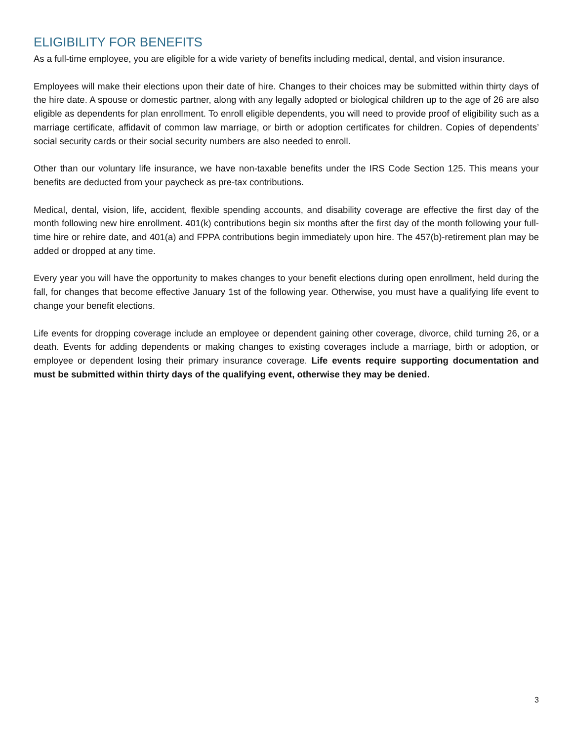ELIGIBILITY FOR BENEFITS
As a full-time employee, you are eligible for a wide variety of benefits including medical, dental, and vision insurance.
Employees will make their elections upon their date of hire. Changes to their choices may be submitted within thirty days of the hire date. A spouse or domestic partner, along with any legally adopted or biological children up to the age of 26 are also eligible as dependents for plan enrollment. To enroll eligible dependents, you will need to provide proof of eligibility such as a marriage certificate, affidavit of common law marriage, or birth or adoption certificates for children. Copies of dependents’ social security cards or their social security numbers are also needed to enroll.
Other than our voluntary life insurance, we have non-taxable benefits under the IRS Code Section 125. This means your benefits are deducted from your paycheck as pre-tax contributions.
Medical, dental, vision, life, accident, flexible spending accounts, and disability coverage are effective the first day of the month following new hire enrollment. 401(k) contributions begin six months after the first day of the month following your full-time hire or rehire date, and 401(a) and FPPA contributions begin immediately upon hire. The 457(b)-retirement plan may be added or dropped at any time.
Every year you will have the opportunity to makes changes to your benefit elections during open enrollment, held during the fall, for changes that become effective January 1st of the following year. Otherwise, you must have a qualifying life event to change your benefit elections.
Life events for dropping coverage include an employee or dependent gaining other coverage, divorce, child turning 26, or a death. Events for adding dependents or making changes to existing coverages include a marriage, birth or adoption, or employee or dependent losing their primary insurance coverage. Life events require supporting documentation and must be submitted within thirty days of the qualifying event, otherwise they may be denied.
3